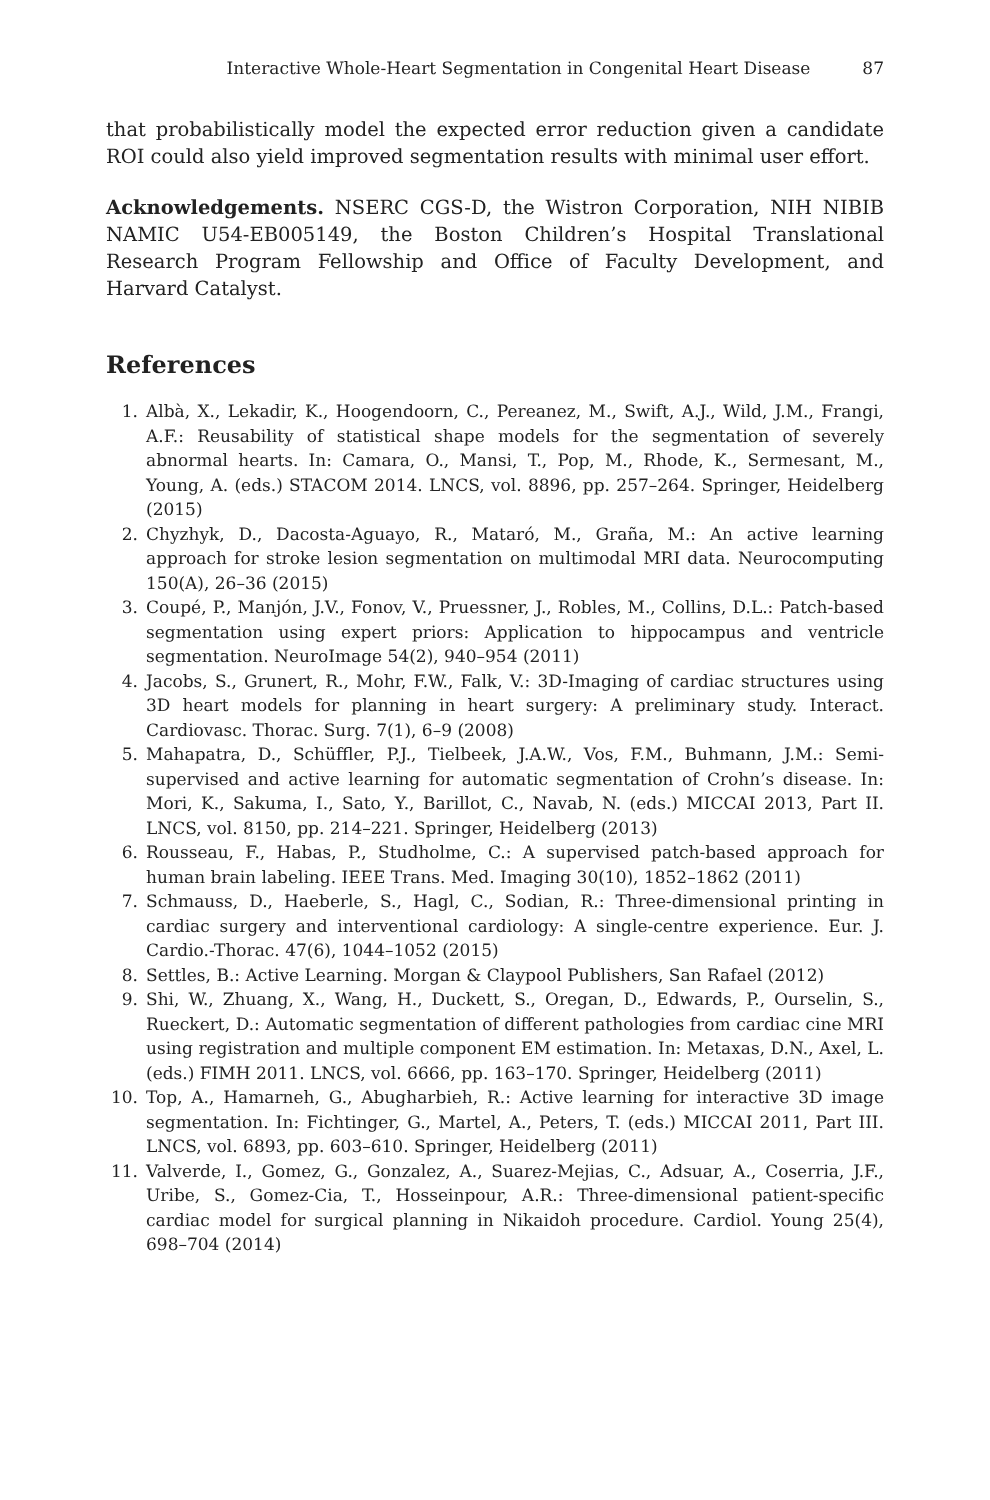Interactive Whole-Heart Segmentation in Congenital Heart Disease 87
that probabilistically model the expected error reduction given a candidate ROI could also yield improved segmentation results with minimal user effort.
Acknowledgements. NSERC CGS-D, the Wistron Corporation, NIH NIBIB NAMIC U54-EB005149, the Boston Children’s Hospital Translational Research Program Fellowship and Office of Faculty Development, and Harvard Catalyst.
References
1. Albà, X., Lekadir, K., Hoogendoorn, C., Pereanez, M., Swift, A.J., Wild, J.M., Frangi, A.F.: Reusability of statistical shape models for the segmentation of severely abnormal hearts. In: Camara, O., Mansi, T., Pop, M., Rhode, K., Sermesant, M., Young, A. (eds.) STACOM 2014. LNCS, vol. 8896, pp. 257–264. Springer, Heidelberg (2015)
2. Chyzhyk, D., Dacosta-Aguayo, R., Mataró, M., Graña, M.: An active learning approach for stroke lesion segmentation on multimodal MRI data. Neurocomputing 150(A), 26–36 (2015)
3. Coupé, P., Manjón, J.V., Fonov, V., Pruessner, J., Robles, M., Collins, D.L.: Patch-based segmentation using expert priors: Application to hippocampus and ventricle segmentation. NeuroImage 54(2), 940–954 (2011)
4. Jacobs, S., Grunert, R., Mohr, F.W., Falk, V.: 3D-Imaging of cardiac structures using 3D heart models for planning in heart surgery: A preliminary study. Interact. Cardiovasc. Thorac. Surg. 7(1), 6–9 (2008)
5. Mahapatra, D., Schüffler, P.J., Tielbeek, J.A.W., Vos, F.M., Buhmann, J.M.: Semi-supervised and active learning for automatic segmentation of Crohn’s disease. In: Mori, K., Sakuma, I., Sato, Y., Barillot, C., Navab, N. (eds.) MICCAI 2013, Part II. LNCS, vol. 8150, pp. 214–221. Springer, Heidelberg (2013)
6. Rousseau, F., Habas, P., Studholme, C.: A supervised patch-based approach for human brain labeling. IEEE Trans. Med. Imaging 30(10), 1852–1862 (2011)
7. Schmauss, D., Haeberle, S., Hagl, C., Sodian, R.: Three-dimensional printing in cardiac surgery and interventional cardiology: A single-centre experience. Eur. J. Cardio.-Thorac. 47(6), 1044–1052 (2015)
8. Settles, B.: Active Learning. Morgan & Claypool Publishers, San Rafael (2012)
9. Shi, W., Zhuang, X., Wang, H., Duckett, S., Oregan, D., Edwards, P., Ourselin, S., Rueckert, D.: Automatic segmentation of different pathologies from cardiac cine MRI using registration and multiple component EM estimation. In: Metaxas, D.N., Axel, L. (eds.) FIMH 2011. LNCS, vol. 6666, pp. 163–170. Springer, Heidelberg (2011)
10. Top, A., Hamarneh, G., Abugharbieh, R.: Active learning for interactive 3D image segmentation. In: Fichtinger, G., Martel, A., Peters, T. (eds.) MICCAI 2011, Part III. LNCS, vol. 6893, pp. 603–610. Springer, Heidelberg (2011)
11. Valverde, I., Gomez, G., Gonzalez, A., Suarez-Mejias, C., Adsuar, A., Coserria, J.F., Uribe, S., Gomez-Cia, T., Hosseinpour, A.R.: Three-dimensional patient-specific cardiac model for surgical planning in Nikaidoh procedure. Cardiol. Young 25(4), 698–704 (2014)